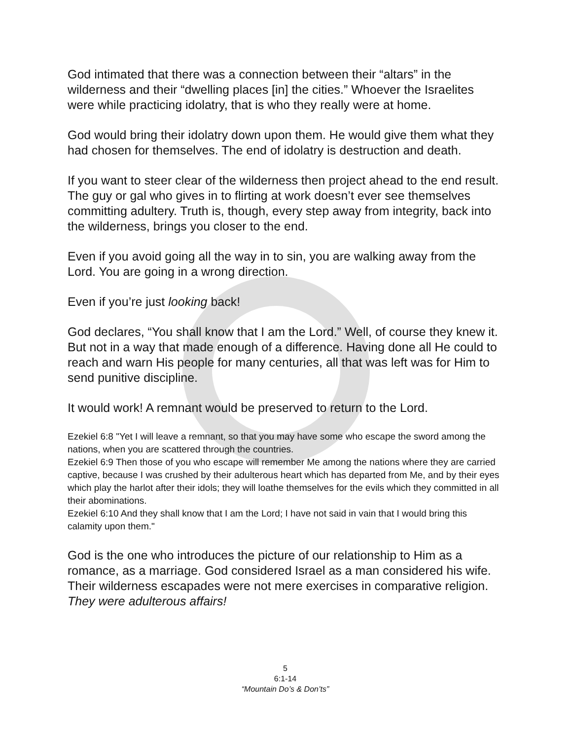God intimated that there was a connection between their “altars” in the wilderness and their “dwelling places [in] the cities.” Whoever the Israelites were while practicing idolatry, that is who they really were at home.
God would bring their idolatry down upon them. He would give them what they had chosen for themselves. The end of idolatry is destruction and death.
If you want to steer clear of the wilderness then project ahead to the end result. The guy or gal who gives in to flirting at work doesn’t ever see themselves committing adultery. Truth is, though, every step away from integrity, back into the wilderness, brings you closer to the end.
Even if you avoid going all the way in to sin, you are walking away from the Lord. You are going in a wrong direction.
Even if you’re just looking back!
God declares, “You shall know that I am the Lord.” Well, of course they knew it. But not in a way that made enough of a difference. Having done all He could to reach and warn His people for many centuries, all that was left was for Him to send punitive discipline.
It would work! A remnant would be preserved to return to the Lord.
Ezekiel 6:8 "Yet I will leave a remnant, so that you may have some who escape the sword among the nations, when you are scattered through the countries.
Ezekiel 6:9 Then those of you who escape will remember Me among the nations where they are carried captive, because I was crushed by their adulterous heart which has departed from Me, and by their eyes which play the harlot after their idols; they will loathe themselves for the evils which they committed in all their abominations.
Ezekiel 6:10 And they shall know that I am the Lord; I have not said in vain that I would bring this calamity upon them."
God is the one who introduces the picture of our relationship to Him as a romance, as a marriage. God considered Israel as a man considered his wife. Their wilderness escapades were not mere exercises in comparative religion. They were adulterous affairs!
5
6:1-14
“Mountain Do’s & Don’ts”